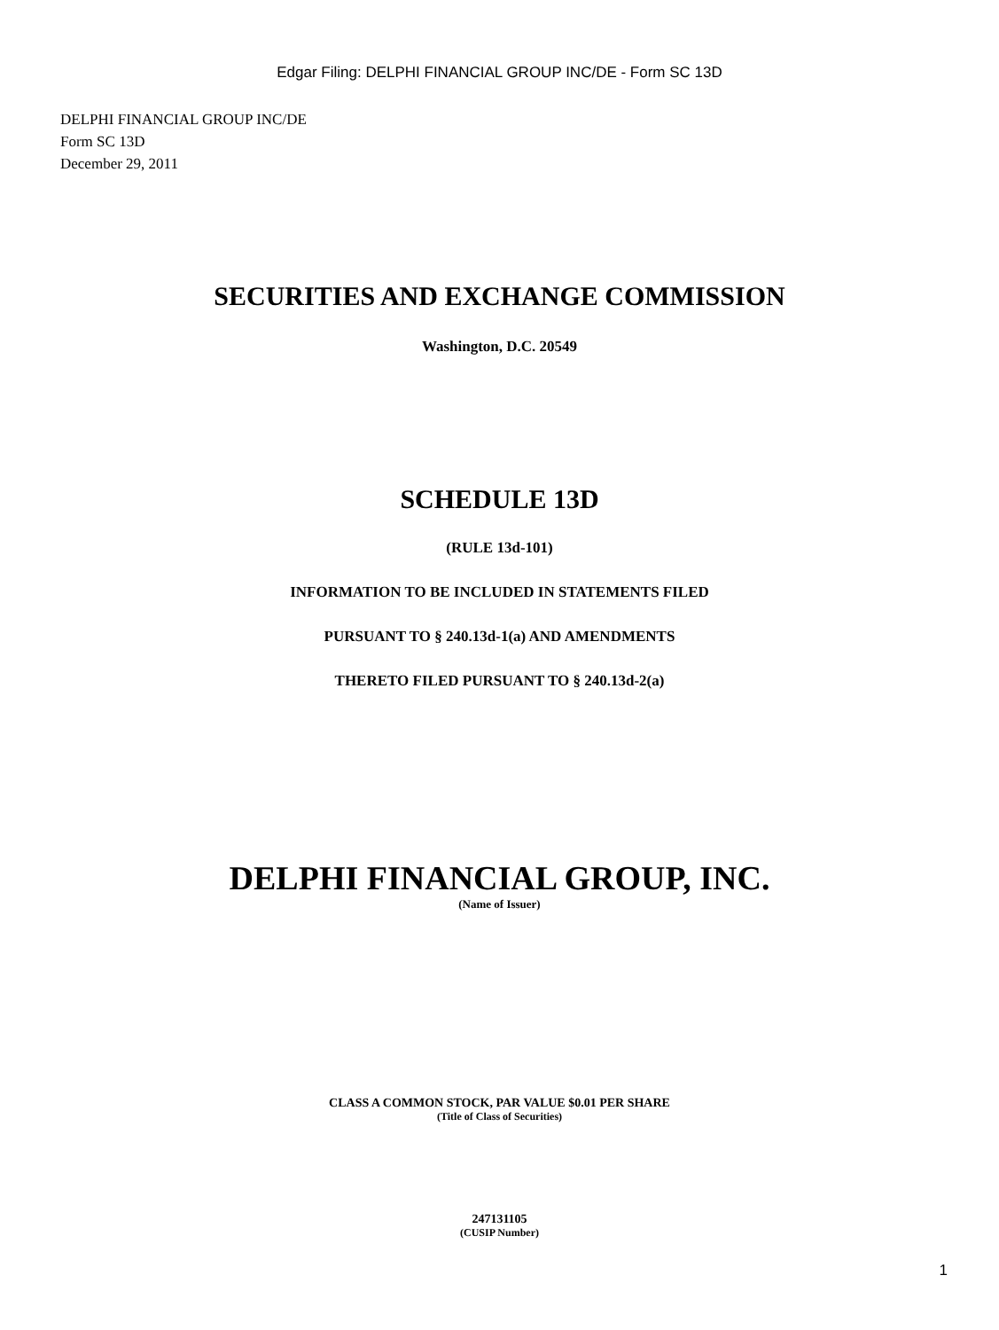Edgar Filing: DELPHI FINANCIAL GROUP INC/DE - Form SC 13D
DELPHI FINANCIAL GROUP INC/DE
Form SC 13D
December 29, 2011
SECURITIES AND EXCHANGE COMMISSION
Washington, D.C. 20549
SCHEDULE 13D
(RULE 13d-101)
INFORMATION TO BE INCLUDED IN STATEMENTS FILED
PURSUANT TO § 240.13d-1(a) AND AMENDMENTS
THERETO FILED PURSUANT TO § 240.13d-2(a)
DELPHI FINANCIAL GROUP, INC.
(Name of Issuer)
CLASS A COMMON STOCK, PAR VALUE $0.01 PER SHARE
(Title of Class of Securities)
247131105
(CUSIP Number)
1